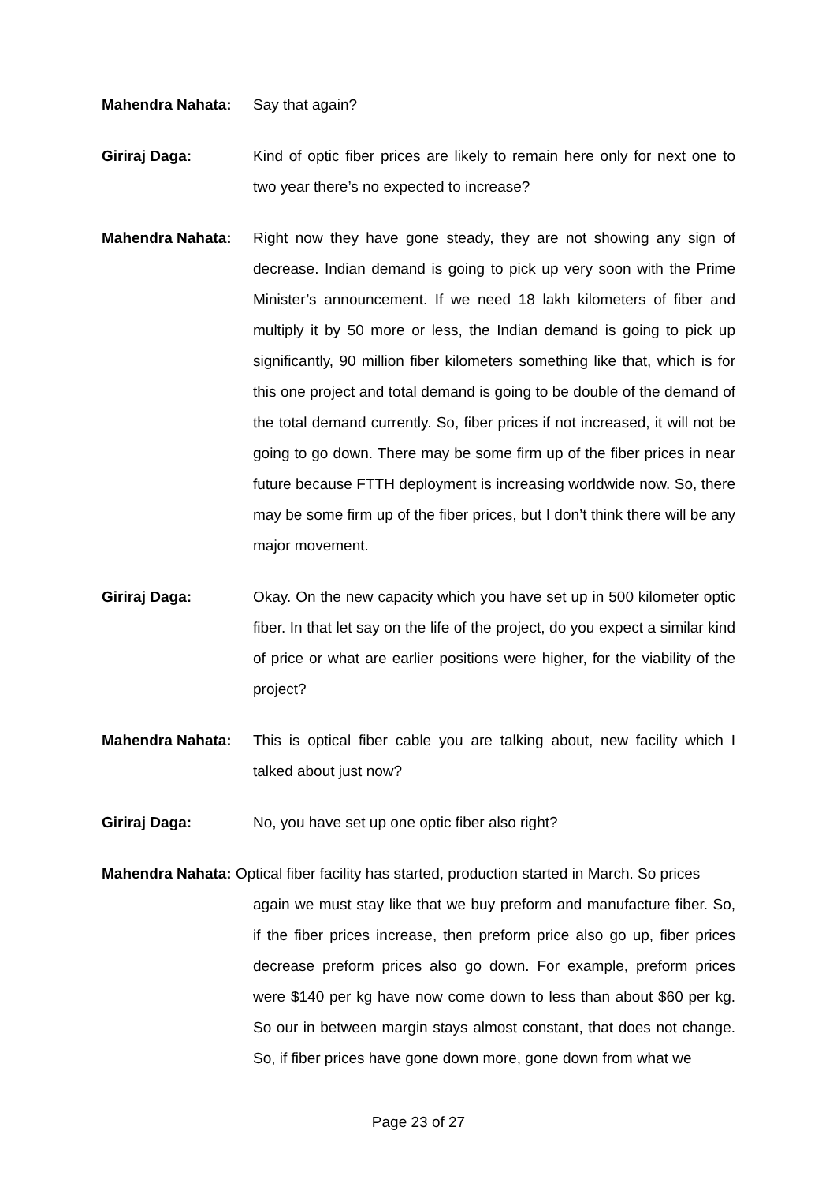Mahendra Nahata: Say that again?
Giriraj Daga: Kind of optic fiber prices are likely to remain here only for next one to two year there’s no expected to increase?
Mahendra Nahata: Right now they have gone steady, they are not showing any sign of decrease. Indian demand is going to pick up very soon with the Prime Minister’s announcement. If we need 18 lakh kilometers of fiber and multiply it by 50 more or less, the Indian demand is going to pick up significantly, 90 million fiber kilometers something like that, which is for this one project and total demand is going to be double of the demand of the total demand currently. So, fiber prices if not increased, it will not be going to go down. There may be some firm up of the fiber prices in near future because FTTH deployment is increasing worldwide now. So, there may be some firm up of the fiber prices, but I don’t think there will be any major movement.
Giriraj Daga: Okay. On the new capacity which you have set up in 500 kilometer optic fiber. In that let say on the life of the project, do you expect a similar kind of price or what are earlier positions were higher, for the viability of the project?
Mahendra Nahata: This is optical fiber cable you are talking about, new facility which I talked about just now?
Giriraj Daga: No, you have set up one optic fiber also right?
Mahendra Nahata: Optical fiber facility has started, production started in March. So prices
again we must stay like that we buy preform and manufacture fiber. So, if the fiber prices increase, then preform price also go up, fiber prices decrease preform prices also go down. For example, preform prices were $140 per kg have now come down to less than about $60 per kg. So our in between margin stays almost constant, that does not change. So, if fiber prices have gone down more, gone down from what we
Page 23 of 27